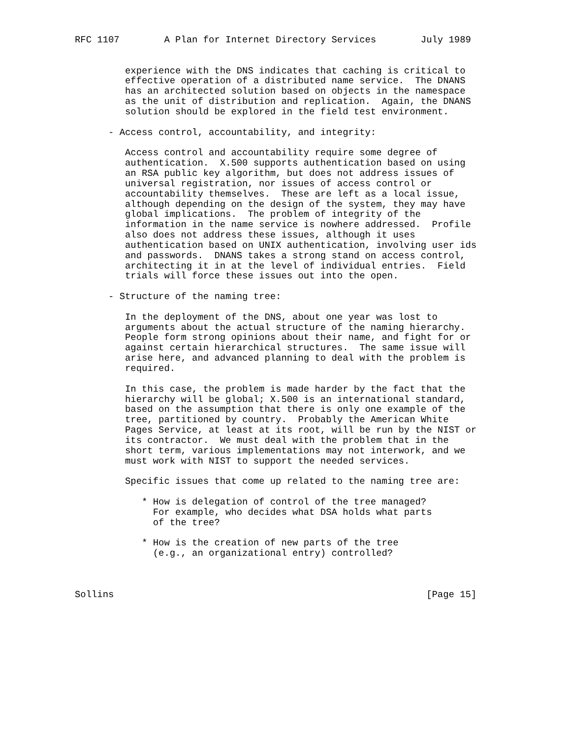RFC 1107        A Plan for Internet Directory Services        July 1989


         experience with the DNS indicates that caching is critical to
         effective operation of a distributed name service.  The DNANS
         has an architected solution based on objects in the namespace
         as the unit of distribution and replication.  Again, the DNANS
         solution should be explored in the field test environment.

      - Access control, accountability, and integrity:

         Access control and accountability require some degree of
         authentication.  X.500 supports authentication based on using
         an RSA public key algorithm, but does not address issues of
         universal registration, nor issues of access control or
         accountability themselves.  These are left as a local issue,
         although depending on the design of the system, they may have
         global implications.  The problem of integrity of the
         information in the name service is nowhere addressed.  Profile
         also does not address these issues, although it uses
         authentication based on UNIX authentication, involving user ids
         and passwords.  DNANS takes a strong stand on access control,
         architecting it in at the level of individual entries.  Field
         trials will force these issues out into the open.

      - Structure of the naming tree:

         In the deployment of the DNS, about one year was lost to
         arguments about the actual structure of the naming hierarchy.
         People form strong opinions about their name, and fight for or
         against certain hierarchical structures.  The same issue will
         arise here, and advanced planning to deal with the problem is
         required.

         In this case, the problem is made harder by the fact that the
         hierarchy will be global; X.500 is an international standard,
         based on the assumption that there is only one example of the
         tree, partitioned by country.  Probably the American White
         Pages Service, at least at its root, will be run by the NIST or
         its contractor.  We must deal with the problem that in the
         short term, various implementations may not interwork, and we
         must work with NIST to support the needed services.

         Specific issues that come up related to the naming tree are:

            * How is delegation of control of the tree managed?
              For example, who decides what DSA holds what parts
              of the tree?

            * How is the creation of new parts of the tree
              (e.g., an organizational entry) controlled?



Sollins                                                        [Page 15]